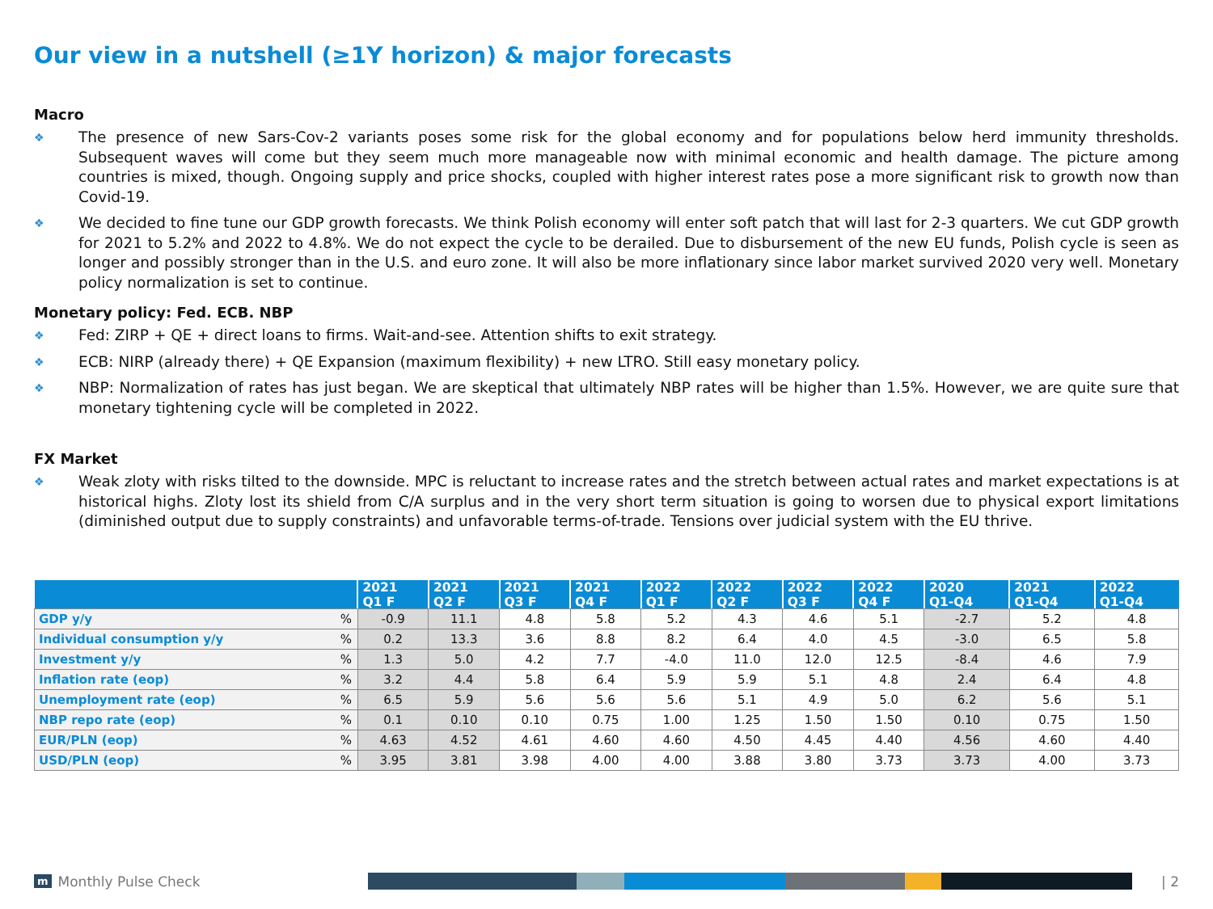Our view in a nutshell (≥1Y horizon) & major forecasts
Macro
❖ The presence of new Sars-Cov-2 variants poses some risk for the global economy and for populations below herd immunity thresholds. Subsequent waves will come but they seem much more manageable now with minimal economic and health damage. The picture among countries is mixed, though. Ongoing supply and price shocks, coupled with higher interest rates pose a more significant risk to growth now than Covid-19.
❖ We decided to fine tune our GDP growth forecasts. We think Polish economy will enter soft patch that will last for 2-3 quarters. We cut GDP growth for 2021 to 5.2% and 2022 to 4.8%. We do not expect the cycle to be derailed. Due to disbursement of the new EU funds, Polish cycle is seen as longer and possibly stronger than in the U.S. and euro zone. It will also be more inflationary since labor market survived 2020 very well. Monetary policy normalization is set to continue.
Monetary policy: Fed. ECB. NBP
❖ Fed: ZIRP + QE + direct loans to firms. Wait-and-see. Attention shifts to exit strategy.
❖ ECB: NIRP (already there) + QE Expansion (maximum flexibility) + new LTRO. Still easy monetary policy.
❖ NBP: Normalization of rates has just began. We are skeptical that ultimately NBP rates will be higher than 1.5%. However, we are quite sure that monetary tightening cycle will be completed in 2022.
FX Market
❖ Weak zloty with risks tilted to the downside. MPC is reluctant to increase rates and the stretch between actual rates and market expectations is at historical highs. Zloty lost its shield from C/A surplus and in the very short term situation is going to worsen due to physical export limitations (diminished output due to supply constraints) and unfavorable terms-of-trade. Tensions over judicial system with the EU thrive.
| | | 2021 Q1 F | 2021 Q2 F | 2021 Q3 F | 2021 Q4 F | 2022 Q1 F | 2022 Q2 F | 2022 Q3 F | 2022 Q4 F | 2020 Q1-Q4 | 2021 Q1-Q4 | 2022 Q1-Q4 |
| --- | --- | --- | --- | --- | --- | --- | --- | --- | --- | --- | --- | --- |
| GDP y/y | % | -0.9 | 11.1 | 4.8 | 5.8 | 5.2 | 4.3 | 4.6 | 5.1 | -2.7 | 5.2 | 4.8 |
| Individual consumption y/y | % | 0.2 | 13.3 | 3.6 | 8.8 | 8.2 | 6.4 | 4.0 | 4.5 | -3.0 | 6.5 | 5.8 |
| Investment y/y | % | 1.3 | 5.0 | 4.2 | 7.7 | -4.0 | 11.0 | 12.0 | 12.5 | -8.4 | 4.6 | 7.9 |
| Inflation rate (eop) | % | 3.2 | 4.4 | 5.8 | 6.4 | 5.9 | 5.9 | 5.1 | 4.8 | 2.4 | 6.4 | 4.8 |
| Unemployment rate (eop) | % | 6.5 | 5.9 | 5.6 | 5.6 | 5.6 | 5.1 | 4.9 | 5.0 | 6.2 | 5.6 | 5.1 |
| NBP repo rate (eop) | % | 0.1 | 0.10 | 0.10 | 0.75 | 1.00 | 1.25 | 1.50 | 1.50 | 0.10 | 0.75 | 1.50 |
| EUR/PLN (eop) | % | 4.63 | 4.52 | 4.61 | 4.60 | 4.60 | 4.50 | 4.45 | 4.40 | 4.56 | 4.60 | 4.40 |
| USD/PLN (eop) | % | 3.95 | 3.81 | 3.98 | 4.00 | 4.00 | 3.88 | 3.80 | 3.73 | 3.73 | 4.00 | 3.73 |
m Monthly Pulse Check | 2